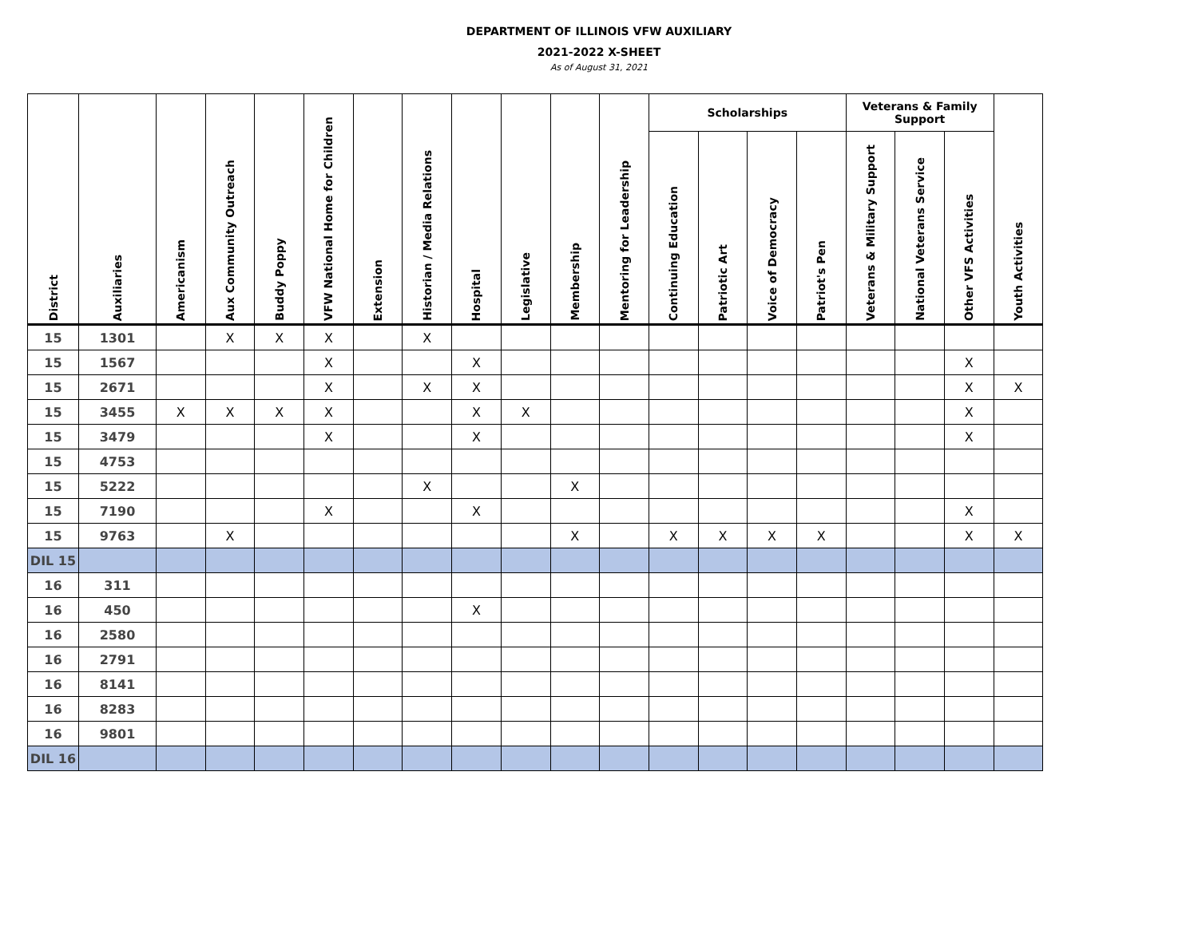DEPARTMENT OF ILLINOIS VFW AUXILIARY
2021-2022 X-SHEET
As of August 31, 2021
| District | Auxiliaries | Americanism | Aux Community Outreach | Buddy Poppy | VFW National Home for Children | Extension | Historian / Media Relations | Hospital | Legislative | Membership | Mentoring for Leadership | Scholarships | | | | Veterans & Family Support | | | Youth Activities |
| --- | --- | --- | --- | --- | --- | --- | --- | --- | --- | --- | --- | --- | --- | --- | --- | --- | --- | --- | --- |
| | | | | | | | | | | | | Continuing Education | Patriotic Art | Voice of Democracy | Patriot's Pen | Veterans & Military Support | National Veterans Service | Other VFS Activities | |
| 15 | 1301 | | X | X | X | | X | | | | | | | | | | | | |
| 15 | 1567 | | | | X | | | X | | | | | | | | | | X | |
| 15 | 2671 | | | | X | | X | X | | | | | | | | | | X | X |
| 15 | 3455 | X | X | X | X | | | X | X | | | | | | | | | X | |
| 15 | 3479 | | | | X | | | X | | | | | | | | | | X | |
| 15 | 4753 | | | | | | | | | | | | | | | | | | |
| 15 | 5222 | | | | | | X | | | X | | | | | | | | | |
| 15 | 7190 | | | | X | | | X | | | | | | | | | | X | |
| 15 | 9763 | | X | | | | | | | X | | X | X | X | X | | | X | X |
| DIL 15 | | | | | | | | | | | | | | | | | | | |
| 16 | 311 | | | | | | | | | | | | | | | | | | |
| 16 | 450 | | | | | | | X | | | | | | | | | | | |
| 16 | 2580 | | | | | | | | | | | | | | | | | | |
| 16 | 2791 | | | | | | | | | | | | | | | | | | |
| 16 | 8141 | | | | | | | | | | | | | | | | | | |
| 16 | 8283 | | | | | | | | | | | | | | | | | | |
| 16 | 9801 | | | | | | | | | | | | | | | | | | |
| DIL 16 | | | | | | | | | | | | | | | | | | | |